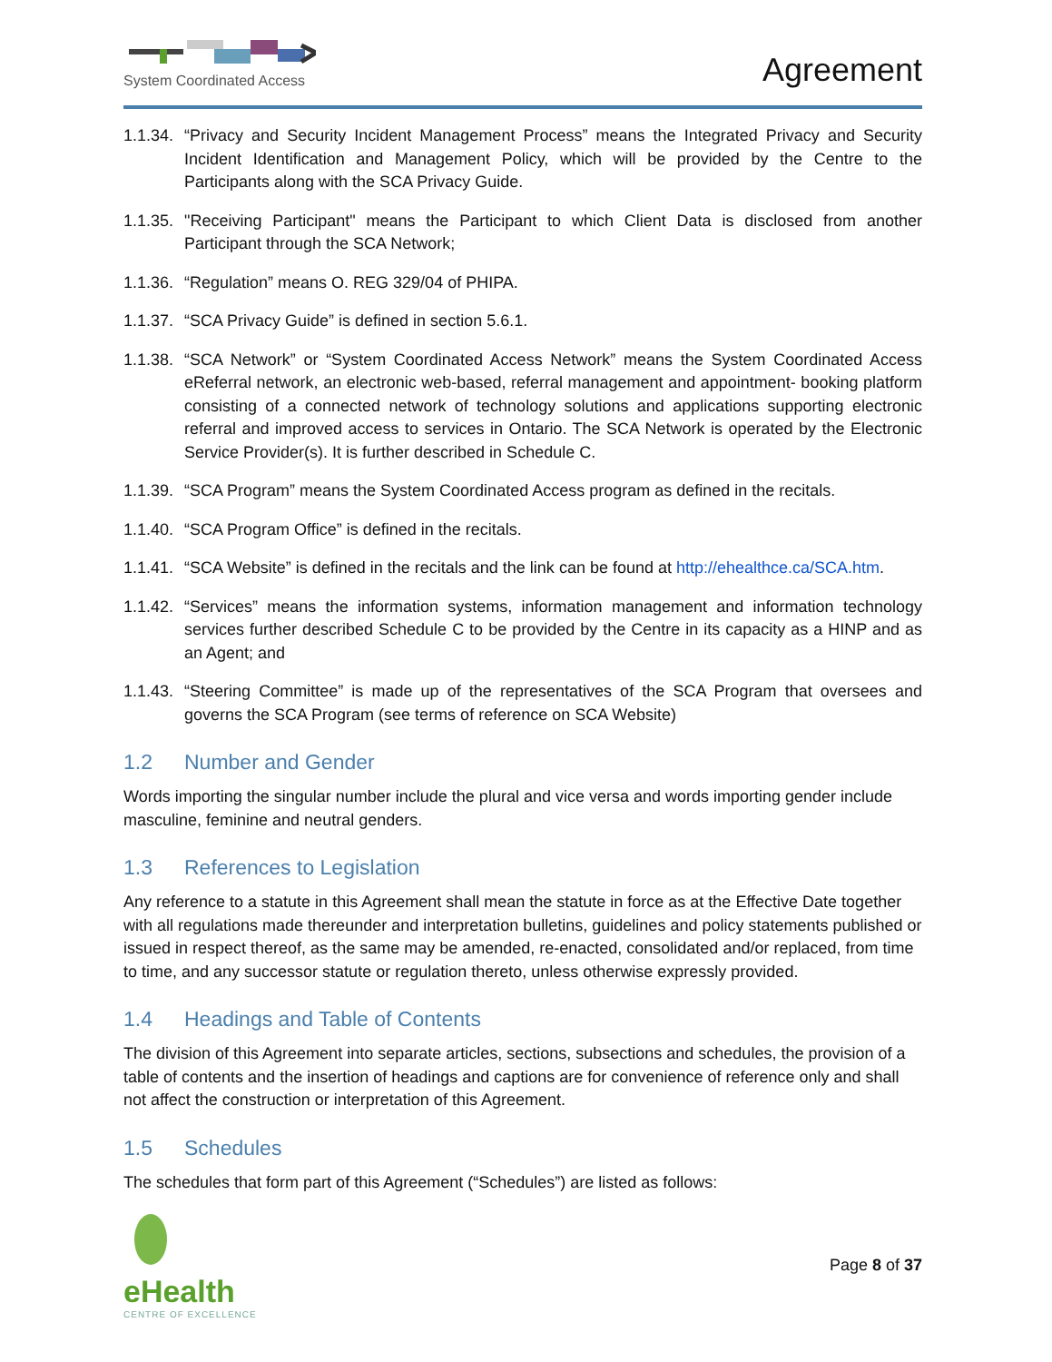System Coordinated Access
Agreement
1.1.34.
“Privacy and Security Incident Management Process” means the Integrated Privacy and Security Incident Identification and Management Policy, which will be provided by the Centre to the Participants along with the SCA Privacy Guide.
1.1.35.
"Receiving Participant" means the Participant to which Client Data is disclosed from another Participant through the SCA Network;
1.1.36.
“Regulation” means O. REG 329/04 of PHIPA.
1.1.37.
“SCA Privacy Guide” is defined in section 5.6.1.
1.1.38.
“SCA Network” or “System Coordinated Access Network” means the System Coordinated Access eReferral network, an electronic web-based, referral management and appointment- booking platform consisting of a connected network of technology solutions and applications supporting electronic referral and improved access to services in Ontario. The SCA Network is operated by the Electronic Service Provider(s). It is further described in Schedule C.
1.1.39.
“SCA Program” means the System Coordinated Access program as defined in the recitals.
1.1.40.
“SCA Program Office” is defined in the recitals.
1.1.41.
“SCA Website” is defined in the recitals and the link can be found at http://ehealthce.ca/SCA.htm.
1.1.42.
“Services” means the information systems, information management and information technology services further described Schedule C to be provided by the Centre in its capacity as a HINP and as an Agent; and
1.1.43.
“Steering Committee” is made up of the representatives of the SCA Program that oversees and governs the SCA Program (see terms of reference on SCA Website)
1.2 Number and Gender
Words importing the singular number include the plural and vice versa and words importing gender include masculine, feminine and neutral genders.
1.3 References to Legislation
Any reference to a statute in this Agreement shall mean the statute in force as at the Effective Date together with all regulations made thereunder and interpretation bulletins, guidelines and policy statements published or issued in respect thereof, as the same may be amended, re-enacted, consolidated and/or replaced, from time to time, and any successor statute or regulation thereto, unless otherwise expressly provided.
1.4 Headings and Table of Contents
The division of this Agreement into separate articles, sections, subsections and schedules, the provision of a table of contents and the insertion of headings and captions are for convenience of reference only and shall not affect the construction or interpretation of this Agreement.
1.5 Schedules
The schedules that form part of this Agreement (“Schedules”) are listed as follows:
eHealth
CENTRE OF EXCELLENCE
Page 8 of 37